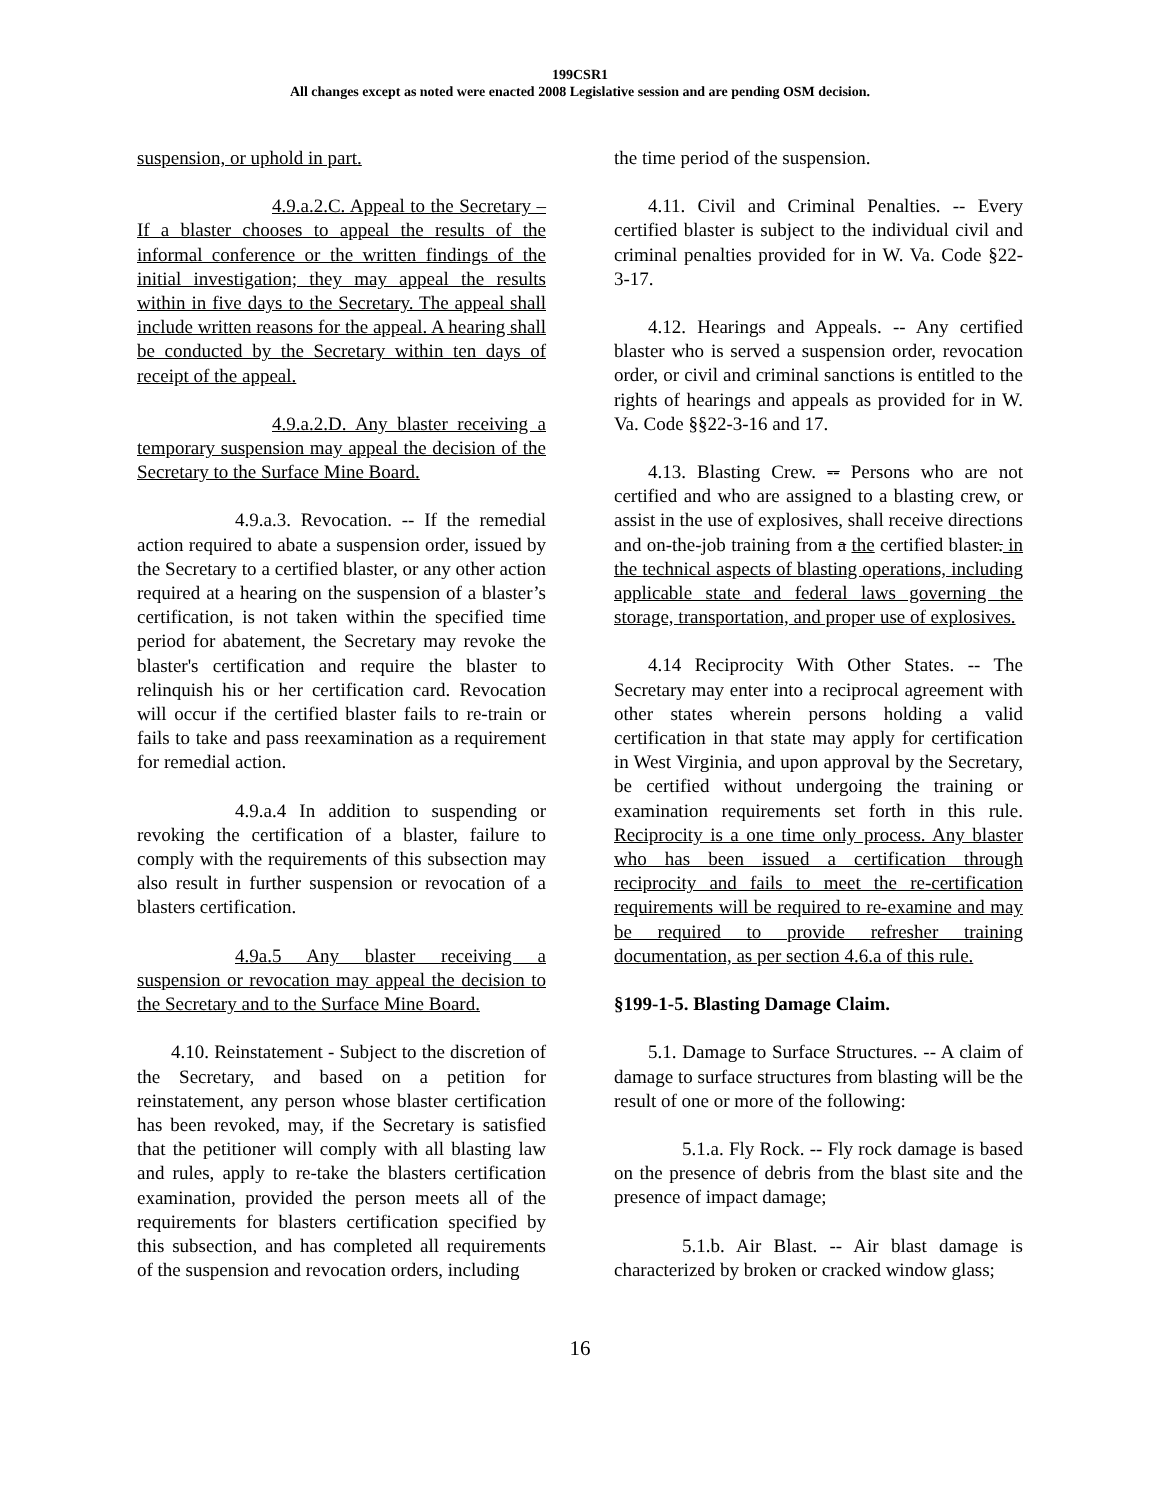199CSR1
All changes except as noted were enacted 2008 Legislative session and are pending OSM decision.
suspension, or uphold in part.
4.9.a.2.C. Appeal to the Secretary – If a blaster chooses to appeal the results of the informal conference or the written findings of the initial investigation; they may appeal the results within in five days to the Secretary. The appeal shall include written reasons for the appeal. A hearing shall be conducted by the Secretary within ten days of receipt of the appeal.
4.9.a.2.D. Any blaster receiving a temporary suspension may appeal the decision of the Secretary to the Surface Mine Board.
4.9.a.3. Revocation. -- If the remedial action required to abate a suspension order, issued by the Secretary to a certified blaster, or any other action required at a hearing on the suspension of a blaster’s certification, is not taken within the specified time period for abatement, the Secretary may revoke the blaster's certification and require the blaster to relinquish his or her certification card. Revocation will occur if the certified blaster fails to re-train or fails to take and pass reexamination as a requirement for remedial action.
4.9.a.4 In addition to suspending or revoking the certification of a blaster, failure to comply with the requirements of this subsection may also result in further suspension or revocation of a blasters certification.
4.9a.5 Any blaster receiving a suspension or revocation may appeal the decision to the Secretary and to the Surface Mine Board.
4.10. Reinstatement - Subject to the discretion of the Secretary, and based on a petition for reinstatement, any person whose blaster certification has been revoked, may, if the Secretary is satisfied that the petitioner will comply with all blasting law and rules, apply to re-take the blasters certification examination, provided the person meets all of the requirements for blasters certification specified by this subsection, and has completed all requirements of the suspension and revocation orders, including
the time period of the suspension.
4.11. Civil and Criminal Penalties. -- Every certified blaster is subject to the individual civil and criminal penalties provided for in W. Va. Code §22-3-17.
4.12. Hearings and Appeals. -- Any certified blaster who is served a suspension order, revocation order, or civil and criminal sanctions is entitled to the rights of hearings and appeals as provided for in W. Va. Code §§22-3-16 and 17.
4.13. Blasting Crew. -- Persons who are not certified and who are assigned to a blasting crew, or assist in the use of explosives, shall receive directions and on-the-job training from a the certified blaster. in the technical aspects of blasting operations, including applicable state and federal laws governing the storage, transportation, and proper use of explosives.
4.14 Reciprocity With Other States. -- The Secretary may enter into a reciprocal agreement with other states wherein persons holding a valid certification in that state may apply for certification in West Virginia, and upon approval by the Secretary, be certified without undergoing the training or examination requirements set forth in this rule. Reciprocity is a one time only process. Any blaster who has been issued a certification through reciprocity and fails to meet the re-certification requirements will be required to re-examine and may be required to provide refresher training documentation, as per section 4.6.a of this rule.
§199-1-5. Blasting Damage Claim.
5.1. Damage to Surface Structures. -- A claim of damage to surface structures from blasting will be the result of one or more of the following:
5.1.a. Fly Rock. -- Fly rock damage is based on the presence of debris from the blast site and the presence of impact damage;
5.1.b. Air Blast. -- Air blast damage is characterized by broken or cracked window glass;
16